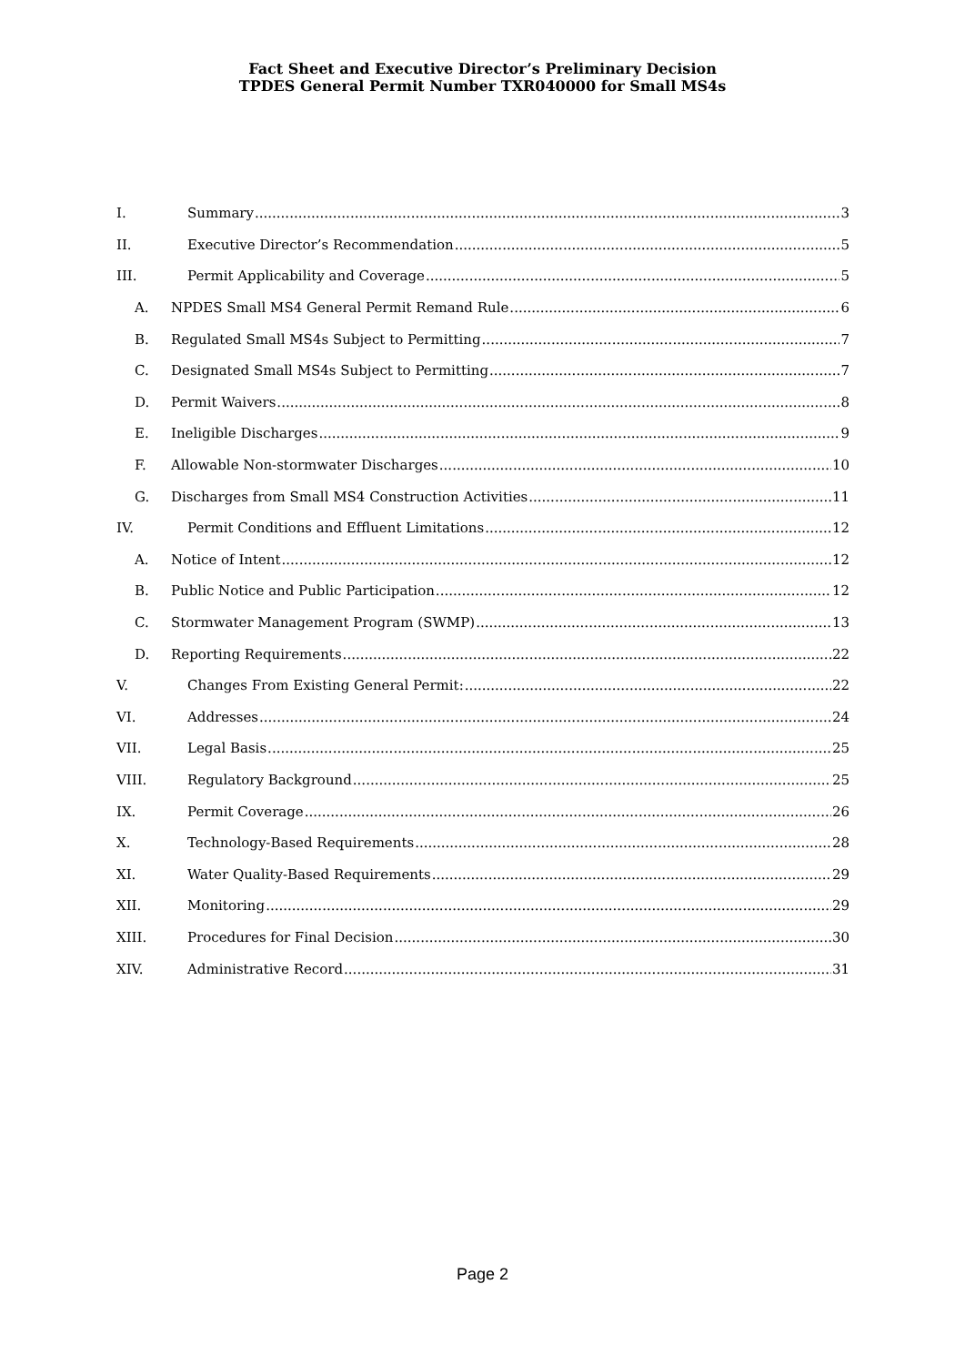Fact Sheet and Executive Director’s Preliminary Decision
TPDES General Permit Number TXR040000 for Small MS4s
I. Summary 3
II. Executive Director’s Recommendation 5
III. Permit Applicability and Coverage 5
A. NPDES Small MS4 General Permit Remand Rule 6
B. Regulated Small MS4s Subject to Permitting 7
C. Designated Small MS4s Subject to Permitting 7
D. Permit Waivers 8
E. Ineligible Discharges 9
F. Allowable Non-stormwater Discharges 10
G. Discharges from Small MS4 Construction Activities 11
IV. Permit Conditions and Effluent Limitations 12
A. Notice of Intent 12
B. Public Notice and Public Participation 12
C. Stormwater Management Program (SWMP) 13
D. Reporting Requirements 22
V. Changes From Existing General Permit: 22
VI. Addresses 24
VII. Legal Basis 25
VIII. Regulatory Background 25
IX. Permit Coverage 26
X. Technology-Based Requirements 28
XI. Water Quality-Based Requirements 29
XII. Monitoring 29
XIII. Procedures for Final Decision 30
XIV. Administrative Record 31
Page 2